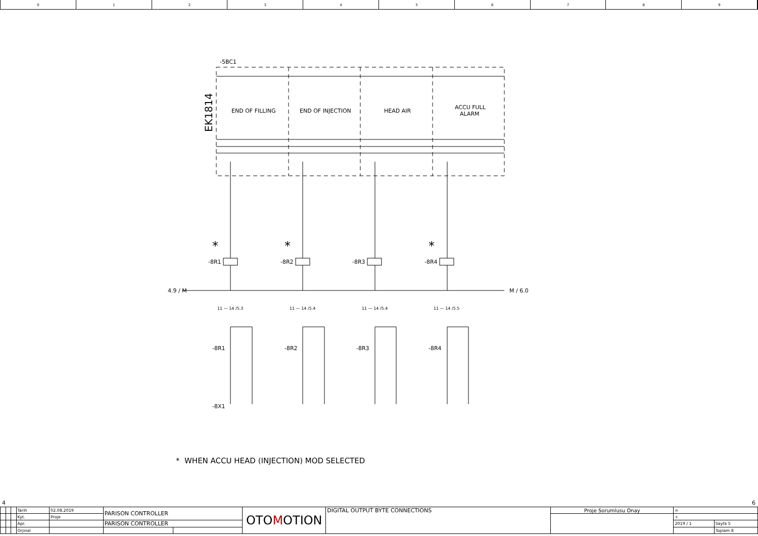0 1 2 3 4 5 6 7 8 9
-5BC1
END OF FILLING
END OF INJECTION
HEAD AIR
ACCU FULL
ALARM
EK1814
-8R1
-8R2
-8R3
-8R4
-8X1
M / 6.0
4.9 / M
-8R1
-8R2
-8R3
-8R4
11 — 14 /5.3
11 — 14 /5.4
11 — 14 /5.4
11 — 14 /5.5
*
*
*
* WHEN ACCU HEAD (INJECTION) MOD SELECTED
4 6
| | | | Tarih | 02.08.2019 | PARISON CONTROLLER | | OTO M OTION | DIGITAL OUTPUT BYTE CONNECTIONS | Proje Sorumlusu Onay | = | |
| | | | Kyt. | Proje | | | | | | + | |
| | | | Apr. | | PARISON CONTROLLER | | | | | 2019 / 1 | Sayfa 5 |
| | | | Orjinal | | | | | | | | Toplam 8 |